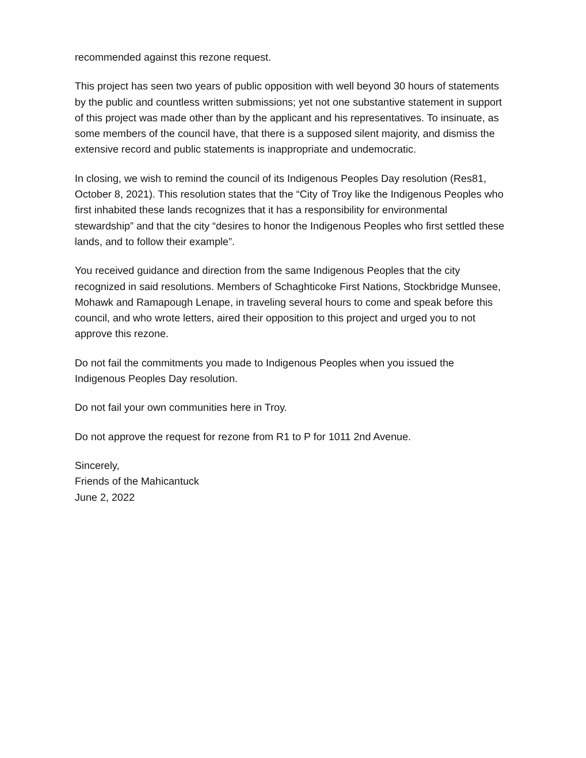recommended against this rezone request.
This project has seen two years of public opposition with well beyond 30 hours of statements by the public and countless written submissions; yet not one substantive statement in support of this project was made other than by the applicant and his representatives. To insinuate, as some members of the council have, that there is a supposed silent majority, and dismiss the extensive record and public statements is inappropriate and undemocratic.
In closing, we wish to remind the council of its Indigenous Peoples Day resolution (Res81, October 8, 2021). This resolution states that the “City of Troy like the Indigenous Peoples who first inhabited these lands recognizes that it has a responsibility for environmental stewardship” and that the city “desires to honor the Indigenous Peoples who first settled these lands, and to follow their example”.
You received guidance and direction from the same Indigenous Peoples that the city recognized in said resolutions. Members of Schaghticoke First Nations, Stockbridge Munsee, Mohawk and Ramapough Lenape, in traveling several hours to come and speak before this council, and who wrote letters, aired their opposition to this project and urged you to not approve this rezone.
Do not fail the commitments you made to Indigenous Peoples when you issued the Indigenous Peoples Day resolution.
Do not fail your own communities here in Troy.
Do not approve the request for rezone from R1 to P for 1011 2nd Avenue.
Sincerely,
Friends of the Mahicantuck
June 2, 2022